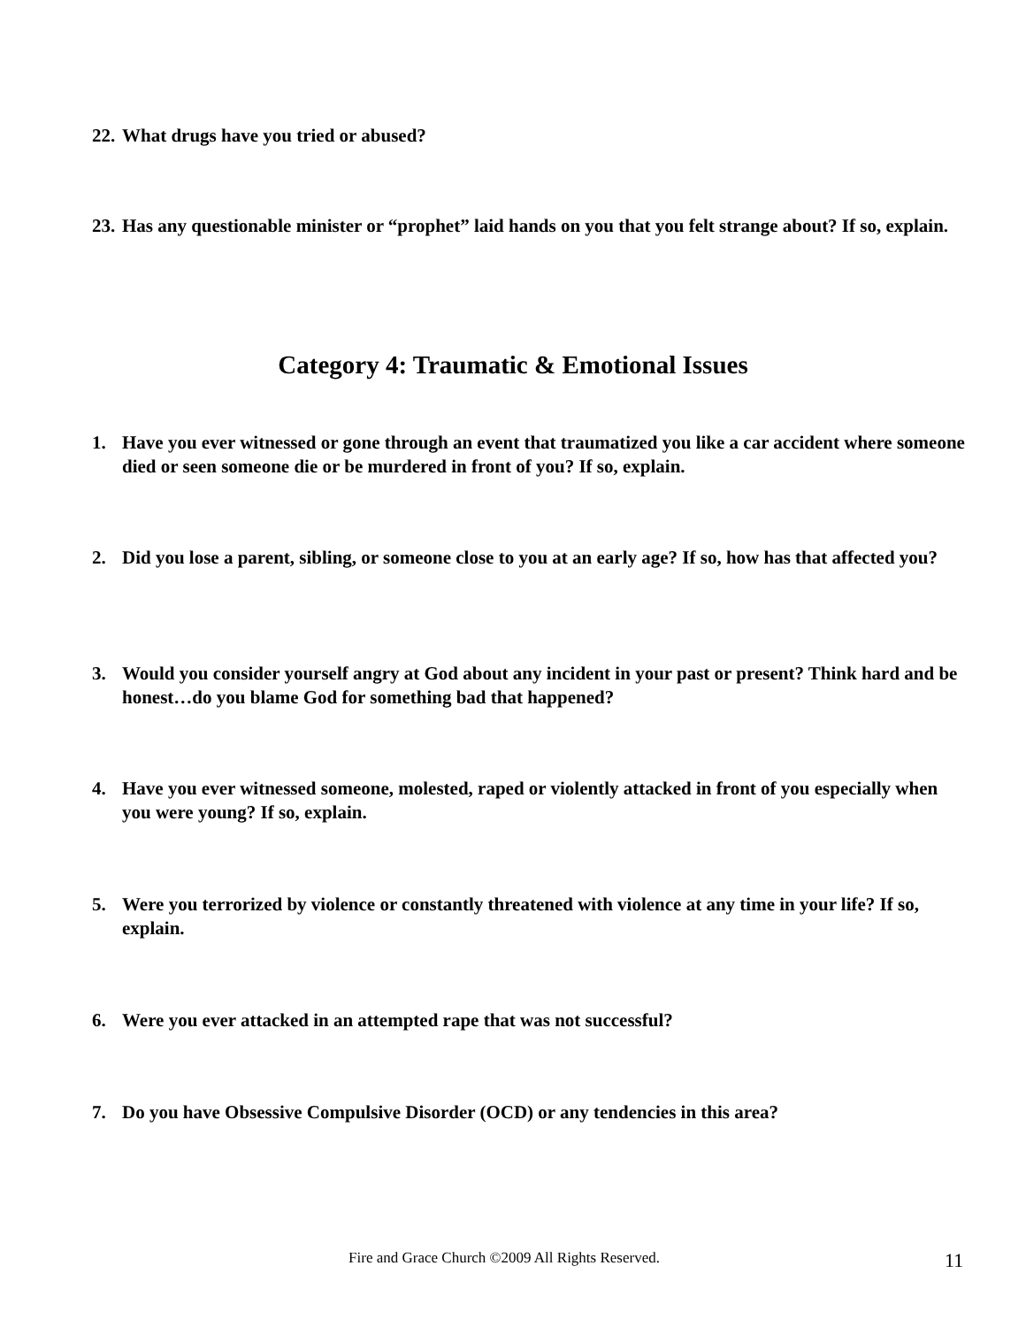22. What drugs have you tried or abused?
23. Has any questionable minister or “prophet” laid hands on you that you felt strange about? If so, explain.
Category 4: Traumatic & Emotional Issues
1. Have you ever witnessed or gone through an event that traumatized you like a car accident where someone died or seen someone die or be murdered in front of you? If so, explain.
2. Did you lose a parent, sibling, or someone close to you at an early age? If so, how has that affected you?
3. Would you consider yourself angry at God about any incident in your past or present? Think hard and be honest…do you blame God for something bad that happened?
4. Have you ever witnessed someone, molested, raped or violently attacked in front of you especially when you were young? If so, explain.
5. Were you terrorized by violence or constantly threatened with violence at any time in your life? If so, explain.
6. Were you ever attacked in an attempted rape that was not successful?
7. Do you have Obsessive Compulsive Disorder (OCD) or any tendencies in this area?
Fire and Grace Church ©2009 All Rights Reserved. 11